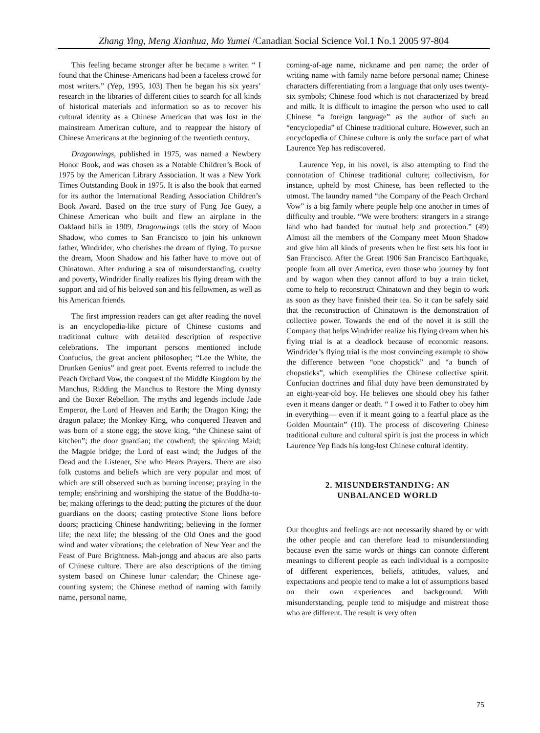Zhang Ying, Meng Xianhua, Mo Yumei /Canadian Social Science Vol.1 No.1 2005 97-804
This feeling became stronger after he became a writer. “ I found that the Chinese-Americans had been a faceless crowd for most writers.” (Yep, 1995, 103) Then he began his six years’ research in the libraries of different cities to search for all kinds of historical materials and information so as to recover his cultural identity as a Chinese American that was lost in the mainstream American culture, and to reappear the history of Chinese Americans at the beginning of the twentieth century.
Dragonwings, published in 1975, was named a Newbery Honor Book, and was chosen as a Notable Children’s Book of 1975 by the American Library Association. It was a New York Times Outstanding Book in 1975. It is also the book that earned for its author the International Reading Association Children’s Book Award. Based on the true story of Fung Joe Guey, a Chinese American who built and flew an airplane in the Oakland hills in 1909, Dragonwings tells the story of Moon Shadow, who comes to San Francisco to join his unknown father, Windrider, who cherishes the dream of flying. To pursue the dream, Moon Shadow and his father have to move out of Chinatown. After enduring a sea of misunderstanding, cruelty and poverty, Windrider finally realizes his flying dream with the support and aid of his beloved son and his fellowmen, as well as his American friends.
The first impression readers can get after reading the novel is an encyclopedia-like picture of Chinese customs and traditional culture with detailed description of respective celebrations. The important persons mentioned include Confucius, the great ancient philosopher; “Lee the White, the Drunken Genius” and great poet. Events referred to include the Peach Orchard Vow, the conquest of the Middle Kingdom by the Manchus, Ridding the Manchus to Restore the Ming dynasty and the Boxer Rebellion. The myths and legends include Jade Emperor, the Lord of Heaven and Earth; the Dragon King; the dragon palace; the Monkey King, who conquered Heaven and was born of a stone egg; the stove king, “the Chinese saint of kitchen”; the door guardian; the cowherd; the spinning Maid; the Magpie bridge; the Lord of east wind; the Judges of the Dead and the Listener, She who Hears Prayers. There are also folk customs and beliefs which are very popular and most of which are still observed such as burning incense; praying in the temple; enshrining and worshiping the statue of the Buddha-to-be; making offerings to the dead; putting the pictures of the door guardians on the doors; casting protective Stone lions before doors; practicing Chinese handwriting; believing in the former life; the next life; the blessing of the Old Ones and the good wind and water vibrations; the celebration of New Year and the Feast of Pure Brightness. Mah-jongg and abacus are also parts of Chinese culture. There are also descriptions of the timing system based on Chinese lunar calendar; the Chinese age-counting system; the Chinese method of naming with family name, personal name,
coming-of-age name, nickname and pen name; the order of writing name with family name before personal name; Chinese characters differentiating from a language that only uses twenty-six symbols; Chinese food which is not characterized by bread and milk. It is difficult to imagine the person who used to call Chinese “a foreign language” as the author of such an “encyclopedia” of Chinese traditional culture. However, such an encyclopedia of Chinese culture is only the surface part of what Laurence Yep has rediscovered.
Laurence Yep, in his novel, is also attempting to find the connotation of Chinese traditional culture; collectivism, for instance, upheld by most Chinese, has been reflected to the utmost. The laundry named “the Company of the Peach Orchard Vow” is a big family where people help one another in times of difficulty and trouble. “We were brothers: strangers in a strange land who had banded for mutual help and protection.” (49) Almost all the members of the Company meet Moon Shadow and give him all kinds of presents when he first sets his foot in San Francisco. After the Great 1906 San Francisco Earthquake, people from all over America, even those who journey by foot and by wagon when they cannot afford to buy a train ticket, come to help to reconstruct Chinatown and they begin to work as soon as they have finished their tea. So it can be safely said that the reconstruction of Chinatown is the demonstration of collective power. Towards the end of the novel it is still the Company that helps Windrider realize his flying dream when his flying trial is at a deadlock because of economic reasons. Windrider’s flying trial is the most convincing example to show the difference between “one chopstick” and “a bunch of chopsticks”, which exemplifies the Chinese collective spirit. Confucian doctrines and filial duty have been demonstrated by an eight-year-old boy. He believes one should obey his father even it means danger or death. “ I owed it to Father to obey him in everything— even if it meant going to a fearful place as the Golden Mountain” (10). The process of discovering Chinese traditional culture and cultural spirit is just the process in which Laurence Yep finds his long-lost Chinese cultural identity.
2. MISUNDERSTANDING: AN
UNBALANCED WORLD
Our thoughts and feelings are not necessarily shared by or with the other people and can therefore lead to misunderstanding because even the same words or things can connote different meanings to different people as each individual is a composite of different experiences, beliefs, attitudes, values, and expectations and people tend to make a lot of assumptions based on their own experiences and background. With misunderstanding, people tend to misjudge and mistreat those who are different. The result is very often
75